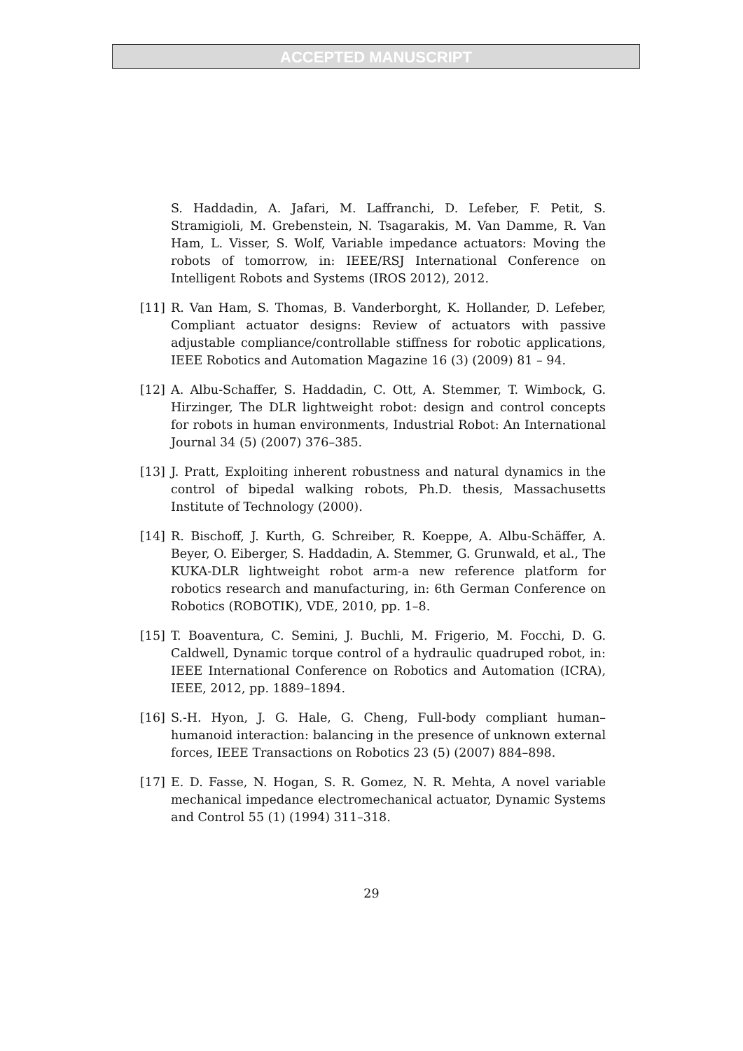ACCEPTED MANUSCRIPT
S. Haddadin, A. Jafari, M. Laffranchi, D. Lefeber, F. Petit, S. Stramigioli, M. Grebenstein, N. Tsagarakis, M. Van Damme, R. Van Ham, L. Visser, S. Wolf, Variable impedance actuators: Moving the robots of tomorrow, in: IEEE/RSJ International Conference on Intelligent Robots and Systems (IROS 2012), 2012.
[11] R. Van Ham, S. Thomas, B. Vanderborght, K. Hollander, D. Lefeber, Compliant actuator designs: Review of actuators with passive adjustable compliance/controllable stiffness for robotic applications, IEEE Robotics and Automation Magazine 16 (3) (2009) 81 – 94.
[12] A. Albu-Schaffer, S. Haddadin, C. Ott, A. Stemmer, T. Wimbock, G. Hirzinger, The DLR lightweight robot: design and control concepts for robots in human environments, Industrial Robot: An International Journal 34 (5) (2007) 376–385.
[13] J. Pratt, Exploiting inherent robustness and natural dynamics in the control of bipedal walking robots, Ph.D. thesis, Massachusetts Institute of Technology (2000).
[14] R. Bischoff, J. Kurth, G. Schreiber, R. Koeppe, A. Albu-Schäffer, A. Beyer, O. Eiberger, S. Haddadin, A. Stemmer, G. Grunwald, et al., The KUKA-DLR lightweight robot arm-a new reference platform for robotics research and manufacturing, in: 6th German Conference on Robotics (ROBOTIK), VDE, 2010, pp. 1–8.
[15] T. Boaventura, C. Semini, J. Buchli, M. Frigerio, M. Focchi, D. G. Caldwell, Dynamic torque control of a hydraulic quadruped robot, in: IEEE International Conference on Robotics and Automation (ICRA), IEEE, 2012, pp. 1889–1894.
[16] S.-H. Hyon, J. G. Hale, G. Cheng, Full-body compliant human–humanoid interaction: balancing in the presence of unknown external forces, IEEE Transactions on Robotics 23 (5) (2007) 884–898.
[17] E. D. Fasse, N. Hogan, S. R. Gomez, N. R. Mehta, A novel variable mechanical impedance electromechanical actuator, Dynamic Systems and Control 55 (1) (1994) 311–318.
29